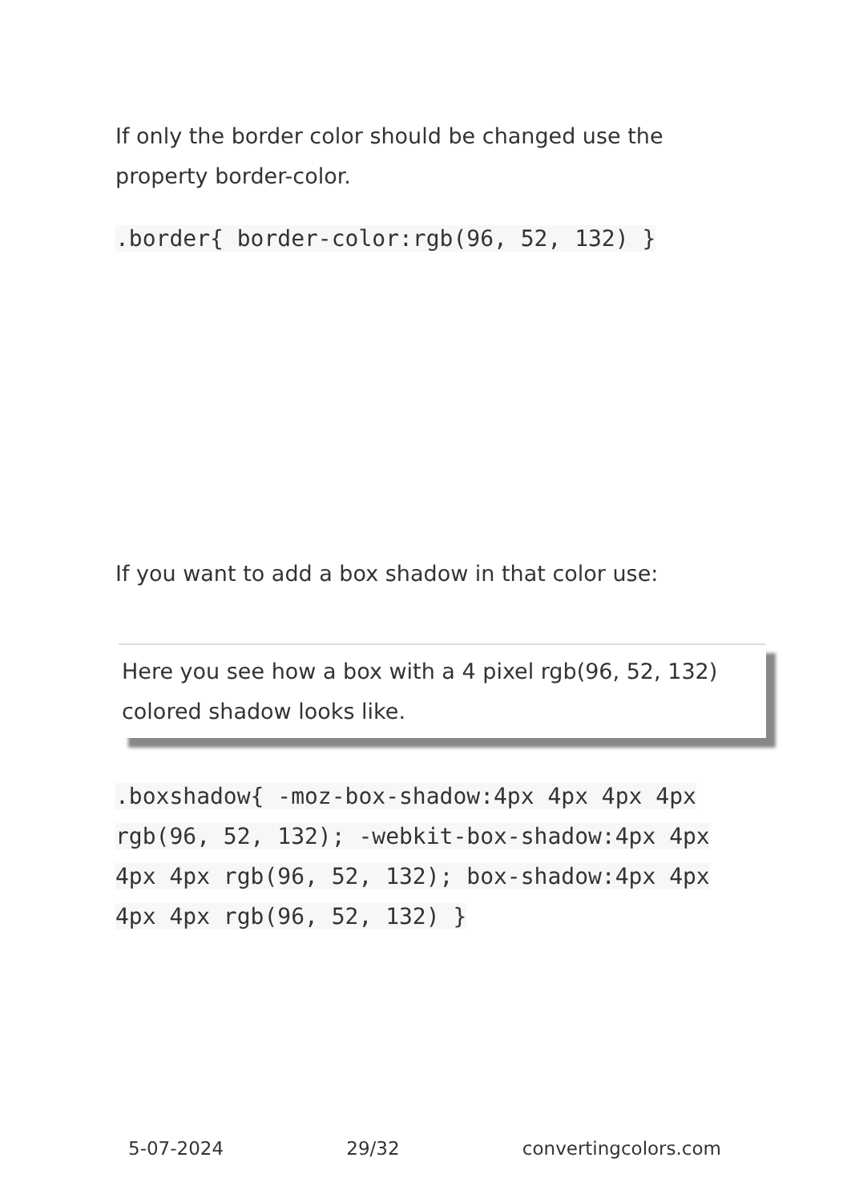If only the border color should be changed use the property border-color.
.border{ border-color:rgb(96, 52, 132) }
If you want to add a box shadow in that color use:
Here you see how a box with a 4 pixel rgb(96, 52, 132) colored shadow looks like.
.boxshadow{ -moz-box-shadow:4px 4px 4px 4px rgb(96, 52, 132); -webkit-box-shadow:4px 4px 4px 4px rgb(96, 52, 132); box-shadow:4px 4px 4px 4px rgb(96, 52, 132) }
5-07-2024 29/32 convertingcolors.com